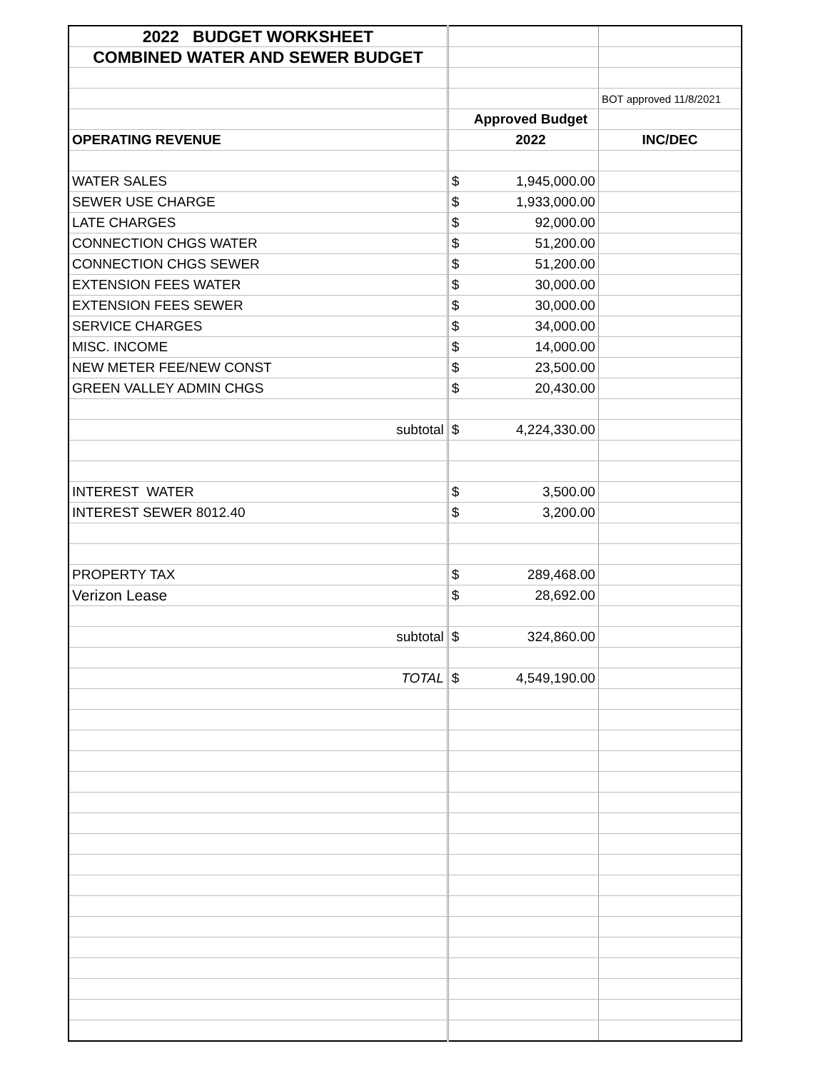| 2022 BUDGET WORKSHEET | | | |
| COMBINED WATER AND SEWER BUDGET | | | |
| | | | BOT approved 11/8/2021 |
| | | Approved Budget | |
| OPERATING REVENUE | | 2022 | INC/DEC |
| WATER SALES | $ | 1,945,000.00 | |
| SEWER USE CHARGE | $ | 1,933,000.00 | |
| LATE CHARGES | $ | 92,000.00 | |
| CONNECTION CHGS WATER | $ | 51,200.00 | |
| CONNECTION CHGS SEWER | $ | 51,200.00 | |
| EXTENSION FEES WATER | $ | 30,000.00 | |
| EXTENSION FEES SEWER | $ | 30,000.00 | |
| SERVICE CHARGES | $ | 34,000.00 | |
| MISC. INCOME | $ | 14,000.00 | |
| NEW METER FEE/NEW CONST | $ | 23,500.00 | |
| GREEN VALLEY ADMIN CHGS | $ | 20,430.00 | |
| subtotal | $ | 4,224,330.00 | |
| INTEREST WATER | $ | 3,500.00 | |
| INTEREST SEWER 8012.40 | $ | 3,200.00 | |
| PROPERTY TAX | $ | 289,468.00 | |
| Verizon Lease | $ | 28,692.00 | |
| subtotal | $ | 324,860.00 | |
| TOTAL | $ | 4,549,190.00 | |